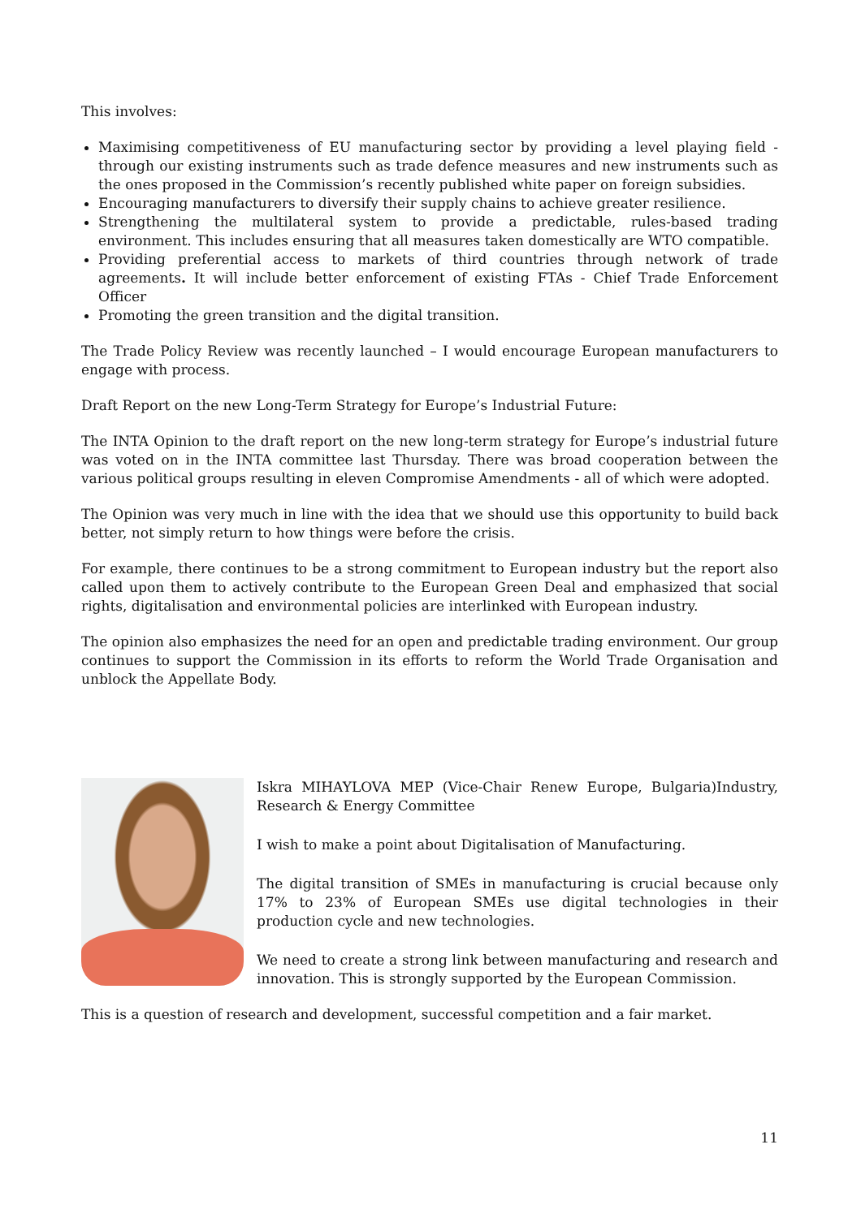This involves:
Maximising competitiveness of EU manufacturing sector by providing a level playing field - through our existing instruments such as trade defence measures and new instruments such as the ones proposed in the Commission’s recently published white paper on foreign subsidies.
Encouraging manufacturers to diversify their supply chains to achieve greater resilience.
Strengthening the multilateral system to provide a predictable, rules-based trading environment. This includes ensuring that all measures taken domestically are WTO compatible.
Providing preferential access to markets of third countries through network of trade agreements. It will include better enforcement of existing FTAs - Chief Trade Enforcement Officer
Promoting the green transition and the digital transition.
The Trade Policy Review was recently launched – I would encourage European manufacturers to engage with process.
Draft Report on the new Long-Term Strategy for Europe’s Industrial Future:
The INTA Opinion to the draft report on the new long-term strategy for Europe’s industrial future was voted on in the INTA committee last Thursday. There was broad cooperation between the various political groups resulting in eleven Compromise Amendments - all of which were adopted.
The Opinion was very much in line with the idea that we should use this opportunity to build back better, not simply return to how things were before the crisis.
For example, there continues to be a strong commitment to European industry but the report also called upon them to actively contribute to the European Green Deal and emphasized that social rights, digitalisation and environmental policies are interlinked with European industry.
The opinion also emphasizes the need for an open and predictable trading environment. Our group continues to support the Commission in its efforts to reform the World Trade Organisation and unblock the Appellate Body.
Iskra MIHAYLOVA MEP (Vice-Chair Renew Europe, Bulgaria)Industry, Research & Energy Committee
I wish to make a point about Digitalisation of Manufacturing.
The digital transition of SMEs in manufacturing is crucial because only 17% to 23% of European SMEs use digital technologies in their production cycle and new technologies.
We need to create a strong link between manufacturing and research and innovation. This is strongly supported by the European Commission.
This is a question of research and development, successful competition and a fair market.
11